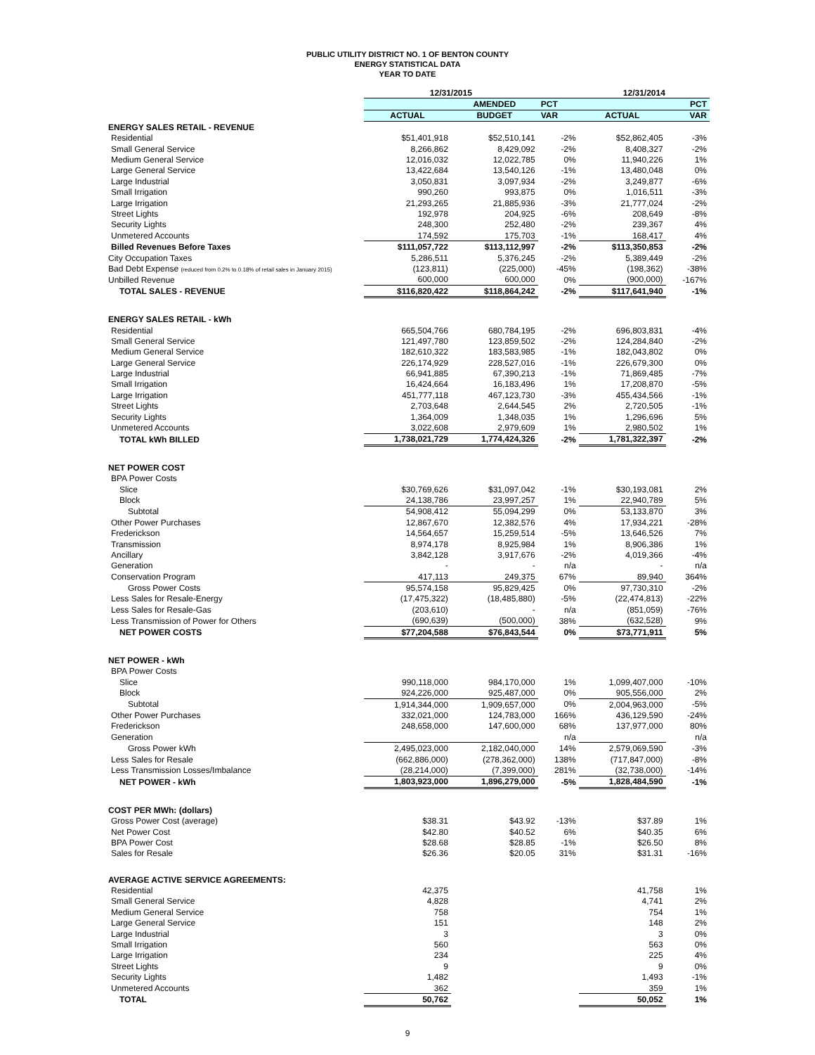PUBLIC UTILITY DISTRICT NO. 1 OF BENTON COUNTY
ENERGY STATISTICAL DATA
YEAR TO DATE
| | 12/31/2015 | | | 12/31/2014 | |
| --- | --- | --- | --- | --- | --- |
| | | AMENDED | PCT | | PCT |
| | ACTUAL | BUDGET | VAR | ACTUAL | VAR |
| ENERGY SALES RETAIL - REVENUE | | | | | |
| Residential | $51,401,918 | $52,510,141 | -2% | $52,862,405 | -3% |
| Small General Service | 8,266,862 | 8,429,092 | -2% | 8,408,327 | -2% |
| Medium General Service | 12,016,032 | 12,022,785 | 0% | 11,940,226 | 1% |
| Large General Service | 13,422,684 | 13,540,126 | -1% | 13,480,048 | 0% |
| Large Industrial | 3,050,831 | 3,097,934 | -2% | 3,249,877 | -6% |
| Small Irrigation | 990,260 | 993,875 | 0% | 1,016,511 | -3% |
| Large Irrigation | 21,293,265 | 21,885,936 | -3% | 21,777,024 | -2% |
| Street Lights | 192,978 | 204,925 | -6% | 208,649 | -8% |
| Security Lights | 248,300 | 252,480 | -2% | 239,367 | 4% |
| Unmetered Accounts | 174,592 | 175,703 | -1% | 168,417 | 4% |
| Billed Revenues Before Taxes | $111,057,722 | $113,112,997 | -2% | $113,350,853 | -2% |
| City Occupation Taxes | 5,286,511 | 5,376,245 | -2% | 5,389,449 | -2% |
| Bad Debt Expense (reduced from 0.2% to 0.18% of retail sales in January 2015) | (123,811) | (225,000) | -45% | (198,362) | -38% |
| Unbilled Revenue | 600,000 | 600,000 | 0% | (900,000) | -167% |
| TOTAL SALES - REVENUE | $116,820,422 | $118,864,242 | -2% | $117,641,940 | -1% |
| ENERGY SALES RETAIL - kWh | | | | | |
| Residential | 665,504,766 | 680,784,195 | -2% | 696,803,831 | -4% |
| Small General Service | 121,497,780 | 123,859,502 | -2% | 124,284,840 | -2% |
| Medium General Service | 182,610,322 | 183,583,985 | -1% | 182,043,802 | 0% |
| Large General Service | 226,174,929 | 228,527,016 | -1% | 226,679,300 | 0% |
| Large Industrial | 66,941,885 | 67,390,213 | -1% | 71,869,485 | -7% |
| Small Irrigation | 16,424,664 | 16,183,496 | 1% | 17,208,870 | -5% |
| Large Irrigation | 451,777,118 | 467,123,730 | -3% | 455,434,566 | -1% |
| Street Lights | 2,703,648 | 2,644,545 | 2% | 2,720,505 | -1% |
| Security Lights | 1,364,009 | 1,348,035 | 1% | 1,296,696 | 5% |
| Unmetered Accounts | 3,022,608 | 2,979,609 | 1% | 2,980,502 | 1% |
| TOTAL kWh BILLED | 1,738,021,729 | 1,774,424,326 | -2% | 1,781,322,397 | -2% |
| NET POWER COST | | | | | |
| BPA Power Costs | | | | | |
| Slice | $30,769,626 | $31,097,042 | -1% | $30,193,081 | 2% |
| Block | 24,138,786 | 23,997,257 | 1% | 22,940,789 | 5% |
| Subtotal | 54,908,412 | 55,094,299 | 0% | 53,133,870 | 3% |
| Other Power Purchases | 12,867,670 | 12,382,576 | 4% | 17,934,221 | -28% |
| Frederickson | 14,564,657 | 15,259,514 | -5% | 13,646,526 | 7% |
| Transmission | 8,974,178 | 8,925,984 | 1% | 8,906,386 | 1% |
| Ancillary | 3,842,128 | 3,917,676 | -2% | 4,019,366 | -4% |
| Generation | - | - | n/a | - | n/a |
| Conservation Program | 417,113 | 249,375 | 67% | 89,940 | 364% |
| Gross Power Costs | 95,574,158 | 95,829,425 | 0% | 97,730,310 | -2% |
| Less Sales for Resale-Energy | (17,475,322) | (18,485,880) | -5% | (22,474,813) | -22% |
| Less Sales for Resale-Gas | (203,610) | - | n/a | (851,059) | -76% |
| Less Transmission of Power for Others | (690,639) | (500,000) | 38% | (632,528) | 9% |
| NET POWER COSTS | $77,204,588 | $76,843,544 | 0% | $73,771,911 | 5% |
| NET POWER - kWh | | | | | |
| BPA Power Costs | | | | | |
| Slice | 990,118,000 | 984,170,000 | 1% | 1,099,407,000 | -10% |
| Block | 924,226,000 | 925,487,000 | 0% | 905,556,000 | 2% |
| Subtotal | 1,914,344,000 | 1,909,657,000 | 0% | 2,004,963,000 | -5% |
| Other Power Purchases | 332,021,000 | 124,783,000 | 166% | 436,129,590 | -24% |
| Frederickson | 248,658,000 | 147,600,000 | 68% | 137,977,000 | 80% |
| Generation | | | n/a | | n/a |
| Gross Power kWh | 2,495,023,000 | 2,182,040,000 | 14% | 2,579,069,590 | -3% |
| Less Sales for Resale | (662,886,000) | (278,362,000) | 138% | (717,847,000) | -8% |
| Less Transmission Losses/Imbalance | (28,214,000) | (7,399,000) | 281% | (32,738,000) | -14% |
| NET POWER - kWh | 1,803,923,000 | 1,896,279,000 | -5% | 1,828,484,590 | -1% |
| COST PER MWh: (dollars) | | | | | |
| Gross Power Cost (average) | $38.31 | $43.92 | -13% | $37.89 | 1% |
| Net Power Cost | $42.80 | $40.52 | 6% | $40.35 | 6% |
| BPA Power Cost | $28.68 | $28.85 | -1% | $26.50 | 8% |
| Sales for Resale | $26.36 | $20.05 | 31% | $31.31 | -16% |
| AVERAGE ACTIVE SERVICE AGREEMENTS: | | | | | |
| Residential | 42,375 | | | 41,758 | 1% |
| Small General Service | 4,828 | | | 4,741 | 2% |
| Medium General Service | 758 | | | 754 | 1% |
| Large General Service | 151 | | | 148 | 2% |
| Large Industrial | 3 | | | 3 | 0% |
| Small Irrigation | 560 | | | 563 | 0% |
| Large Irrigation | 234 | | | 225 | 4% |
| Street Lights | 9 | | | 9 | 0% |
| Security Lights | 1,482 | | | 1,493 | -1% |
| Unmetered Accounts | 362 | | | 359 | 1% |
| TOTAL | 50,762 | | | 50,052 | 1% |
9